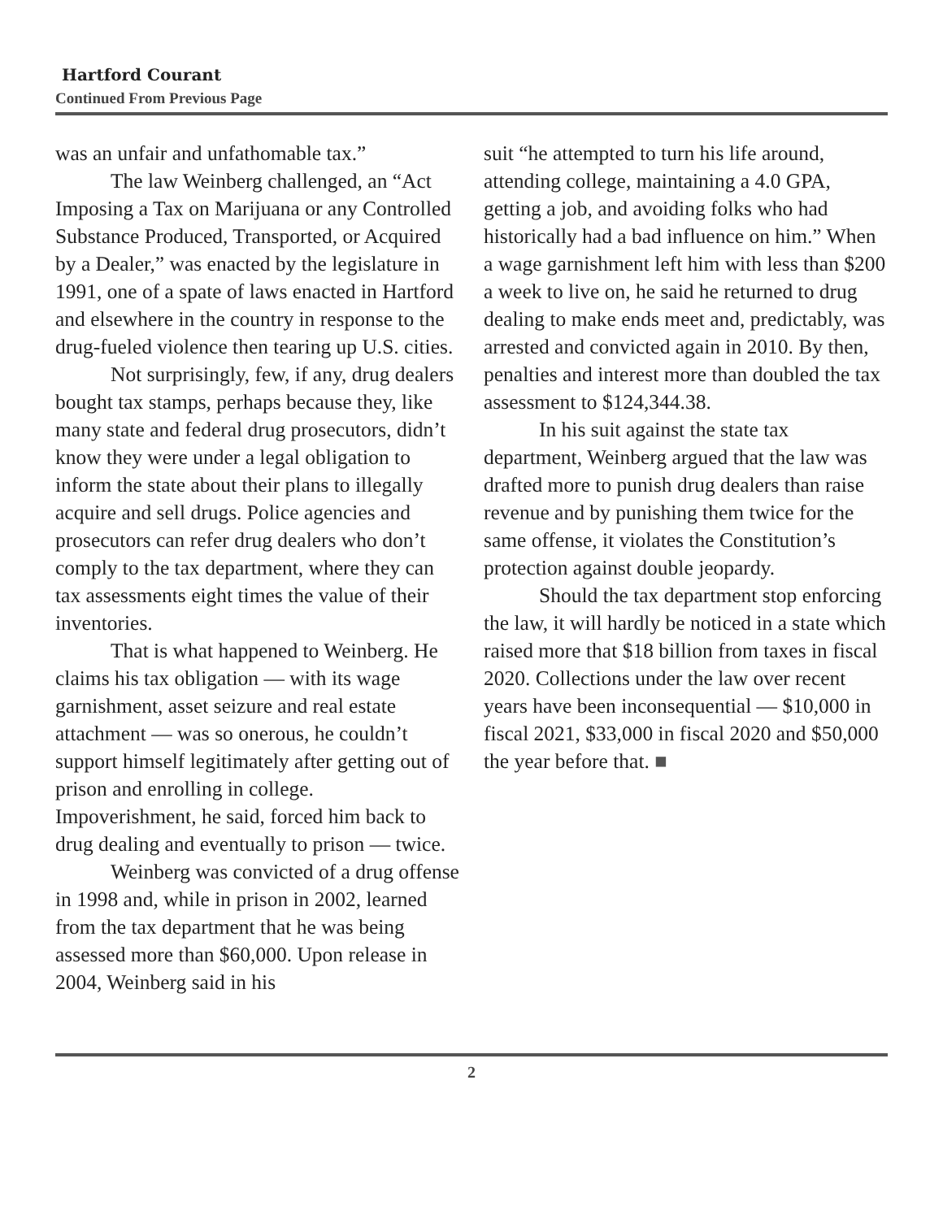Hartford Courant
Continued From Previous Page
was an unfair and unfathomable tax.”
The law Weinberg challenged, an “Act Imposing a Tax on Marijuana or any Controlled Substance Produced, Transported, or Acquired by a Dealer,” was enacted by the legislature in 1991, one of a spate of laws enacted in Hartford and elsewhere in the country in response to the drug-fueled violence then tearing up U.S. cities.
Not surprisingly, few, if any, drug dealers bought tax stamps, perhaps because they, like many state and federal drug prosecutors, didn’t know they were under a legal obligation to inform the state about their plans to illegally acquire and sell drugs. Police agencies and prosecutors can refer drug dealers who don’t comply to the tax department, where they can tax assessments eight times the value of their inventories.
That is what happened to Weinberg. He claims his tax obligation — with its wage garnishment, asset seizure and real estate attachment — was so onerous, he couldn’t support himself legitimately after getting out of prison and enrolling in college. Impoverishment, he said, forced him back to drug dealing and eventually to prison — twice.
Weinberg was convicted of a drug offense in 1998 and, while in prison in 2002, learned from the tax department that he was being assessed more than $60,000. Upon release in 2004, Weinberg said in his
suit “he attempted to turn his life around, attending college, maintaining a 4.0 GPA, getting a job, and avoiding folks who had historically had a bad influence on him.” When a wage garnishment left him with less than $200 a week to live on, he said he returned to drug dealing to make ends meet and, predictably, was arrested and convicted again in 2010. By then, penalties and interest more than doubled the tax assessment to $124,344.38.
In his suit against the state tax department, Weinberg argued that the law was drafted more to punish drug dealers than raise revenue and by punishing them twice for the same offense, it violates the Constitution’s protection against double jeopardy.
Should the tax department stop enforcing the law, it will hardly be noticed in a state which raised more that $18 billion from taxes in fiscal 2020. Collections under the law over recent years have been inconsequential — $10,000 in fiscal 2021, $33,000 in fiscal 2020 and $50,000 the year before that. ■
2